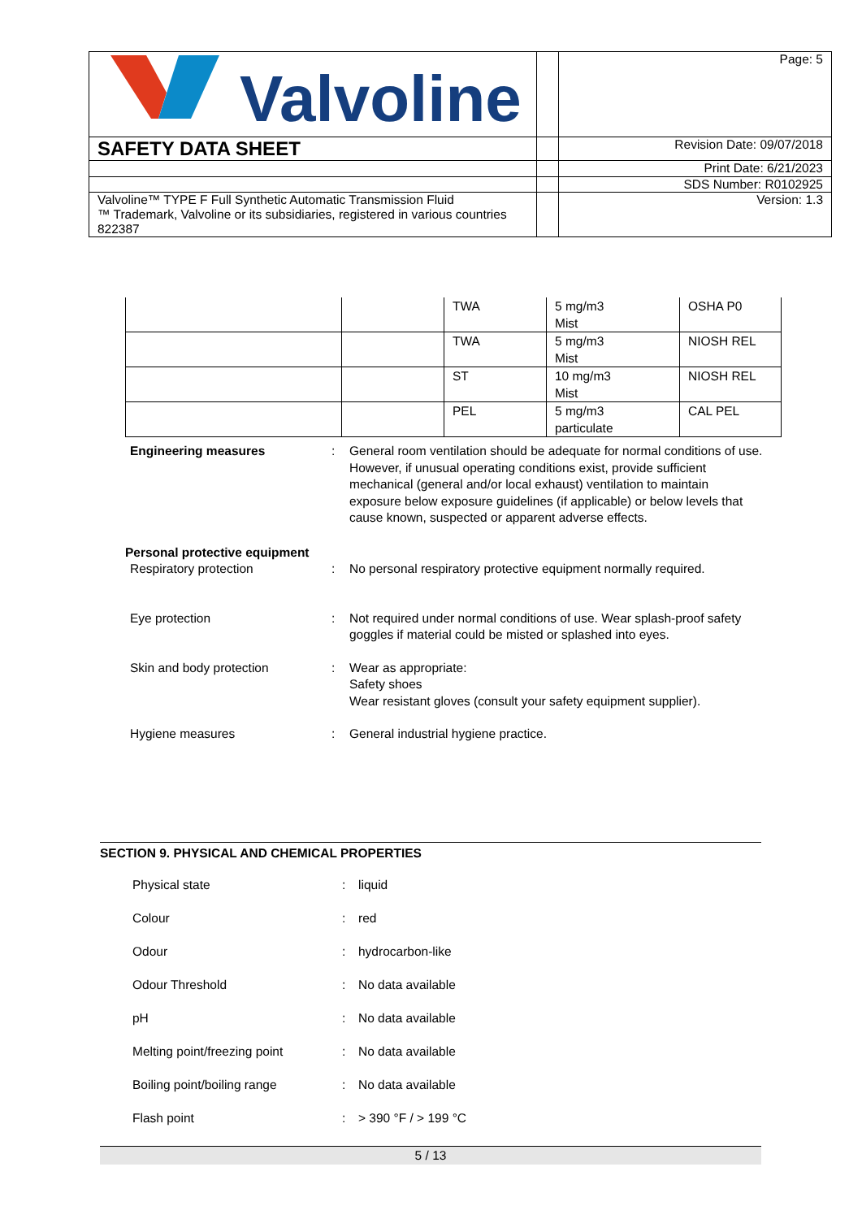| Valvoline | | Page: 5 |
| SAFETY DATA SHEET | | Revision Date: 09/07/2018 |
| | | Print Date: 6/21/2023 |
| | | SDS Number: R0102925 |
| Valvoline™ TYPE F Full Synthetic Automatic Transmission Fluid ™ Trademark, Valvoline or its subsidiaries, registered in various countries 822387 | | Version: 1.3 |
| | | TWA | 5 mg/m3 Mist | OSHA P0 |
| | | TWA | 5 mg/m3 Mist | NIOSH REL |
| | | ST | 10 mg/m3 Mist | NIOSH REL |
| | | PEL | 5 mg/m3 particulate | CAL PEL |
Engineering measures : General room ventilation should be adequate for normal conditions of use. However, if unusual operating conditions exist, provide sufficient mechanical (general and/or local exhaust) ventilation to maintain exposure below exposure guidelines (if applicable) or below levels that cause known, suspected or apparent adverse effects.
Personal protective equipment
Respiratory protection : No personal respiratory protective equipment normally required.
Eye protection : Not required under normal conditions of use. Wear splash-proof safety goggles if material could be misted or splashed into eyes.
Skin and body protection : Wear as appropriate:
Safety shoes
Wear resistant gloves (consult your safety equipment supplier).
Hygiene measures : General industrial hygiene practice.
SECTION 9. PHYSICAL AND CHEMICAL PROPERTIES
Physical state : liquid
Colour : red
Odour : hydrocarbon-like
Odour Threshold : No data available
pH : No data available
Melting point/freezing point
: No data available
Boiling point/boiling range : No data available
Flash point : > 390 °F / > 199 °C
5 / 13